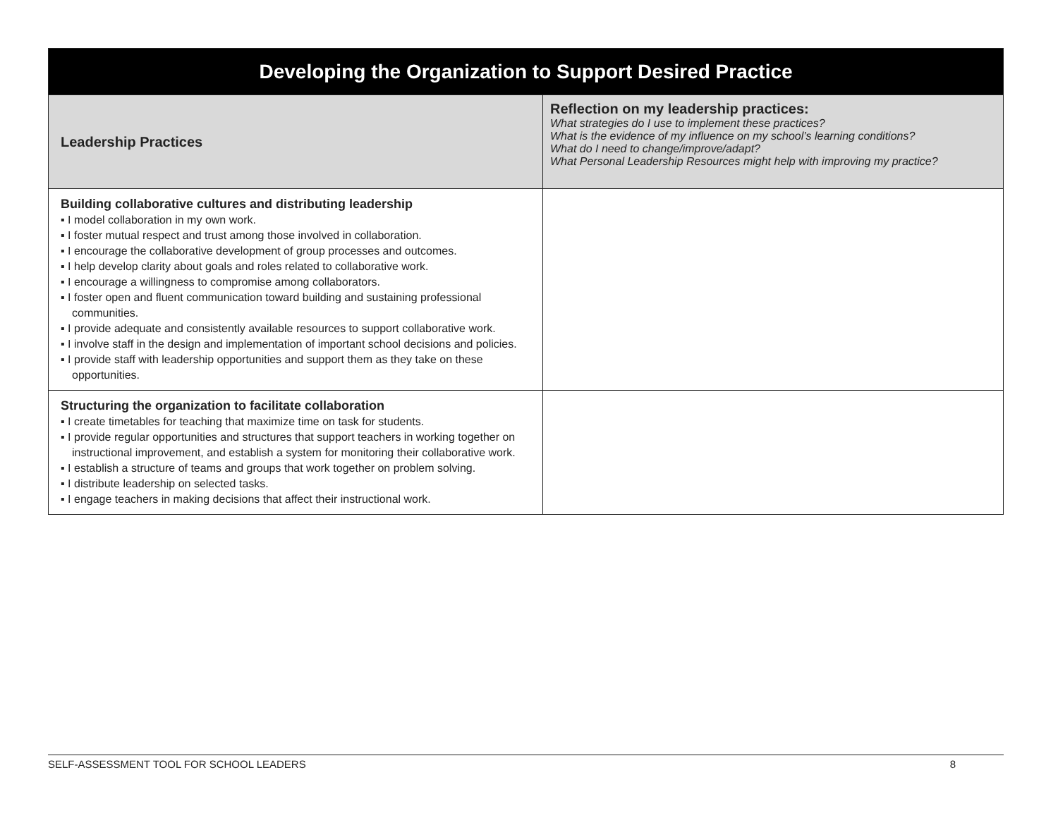| Developing the Organization to Support Desired Practice | |
| --- | --- |
| Leadership Practices | Reflection on my leadership practices: What strategies do I use to implement these practices? What is the evidence of my influence on my school’s learning conditions? What do I need to change/improve/adapt? What Personal Leadership Resources might help with improving my practice? |
| Building collaborative cultures and distributing leadership ▪ I model collaboration in my own work. ▪ I foster mutual respect and trust among those involved in collaboration. ▪ I encourage the collaborative development of group processes and outcomes. ▪ I help develop clarity about goals and roles related to collaborative work. ▪ I encourage a willingness to compromise among collaborators. ▪ I foster open and fluent communication toward building and sustaining professional communities. ▪ I provide adequate and consistently available resources to support collaborative work. ▪ I involve staff in the design and implementation of important school decisions and policies. ▪ I provide staff with leadership opportunities and support them as they take on these opportunities. | |
| Structuring the organization to facilitate collaboration ▪ I create timetables for teaching that maximize time on task for students. ▪ I provide regular opportunities and structures that support teachers in working together on instructional improvement, and establish a system for monitoring their collaborative work. ▪ I establish a structure of teams and groups that work together on problem solving. ▪ I distribute leadership on selected tasks. ▪ I engage teachers in making decisions that affect their instructional work. | |
SELF-ASSESSMENT TOOL FOR SCHOOL LEADERS 8